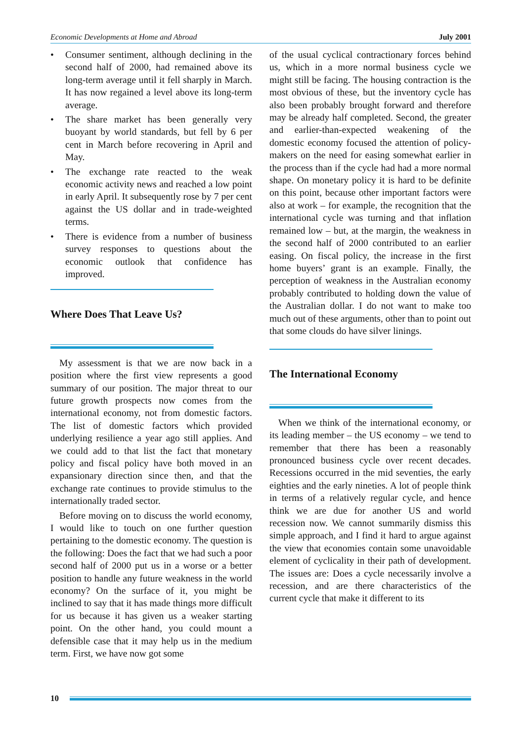Economic Developments at Home and Abroad July 2001
• Consumer sentiment, although declining in the second half of 2000, had remained above its long-term average until it fell sharply in March. It has now regained a level above its long-term average.
• The share market has been generally very buoyant by world standards, but fell by 6 per cent in March before recovering in April and May.
• The exchange rate reacted to the weak economic activity news and reached a low point in early April. It subsequently rose by 7 per cent against the US dollar and in trade-weighted terms.
• There is evidence from a number of business survey responses to questions about the economic outlook that confidence has improved.
Where Does That Leave Us?
My assessment is that we are now back in a position where the first view represents a good summary of our position. The major threat to our future growth prospects now comes from the international economy, not from domestic factors. The list of domestic factors which provided underlying resilience a year ago still applies. And we could add to that list the fact that monetary policy and fiscal policy have both moved in an expansionary direction since then, and that the exchange rate continues to provide stimulus to the internationally traded sector.
Before moving on to discuss the world economy, I would like to touch on one further question pertaining to the domestic economy. The question is the following: Does the fact that we had such a poor second half of 2000 put us in a worse or a better position to handle any future weakness in the world economy? On the surface of it, you might be inclined to say that it has made things more difficult for us because it has given us a weaker starting point. On the other hand, you could mount a defensible case that it may help us in the medium term. First, we have now got some
of the usual cyclical contractionary forces behind us, which in a more normal business cycle we might still be facing. The housing contraction is the most obvious of these, but the inventory cycle has also been probably brought forward and therefore may be already half completed. Second, the greater and earlier-than-expected weakening of the domestic economy focused the attention of policy-makers on the need for easing somewhat earlier in the process than if the cycle had had a more normal shape. On monetary policy it is hard to be definite on this point, because other important factors were also at work – for example, the recognition that the international cycle was turning and that inflation remained low – but, at the margin, the weakness in the second half of 2000 contributed to an earlier easing. On fiscal policy, the increase in the first home buyers’ grant is an example. Finally, the perception of weakness in the Australian economy probably contributed to holding down the value of the Australian dollar. I do not want to make too much out of these arguments, other than to point out that some clouds do have silver linings.
The International Economy
When we think of the international economy, or its leading member – the US economy – we tend to remember that there has been a reasonably pronounced business cycle over recent decades. Recessions occurred in the mid seventies, the early eighties and the early nineties. A lot of people think in terms of a relatively regular cycle, and hence think we are due for another US and world recession now. We cannot summarily dismiss this simple approach, and I find it hard to argue against the view that economies contain some unavoidable element of cyclicality in their path of development. The issues are: Does a cycle necessarily involve a recession, and are there characteristics of the current cycle that make it different to its
10